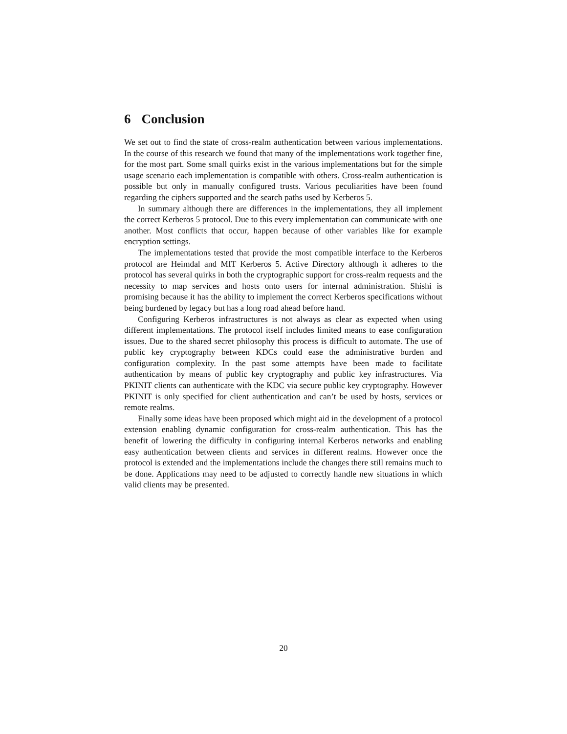6 Conclusion
We set out to find the state of cross-realm authentication between various implementations. In the course of this research we found that many of the implementations work together fine, for the most part. Some small quirks exist in the various implementations but for the simple usage scenario each implementation is compatible with others. Cross-realm authentication is possible but only in manually configured trusts. Various peculiarities have been found regarding the ciphers supported and the search paths used by Kerberos 5.
In summary although there are differences in the implementations, they all implement the correct Kerberos 5 protocol. Due to this every implementation can communicate with one another. Most conflicts that occur, happen because of other variables like for example encryption settings.
The implementations tested that provide the most compatible interface to the Kerberos protocol are Heimdal and MIT Kerberos 5. Active Directory although it adheres to the protocol has several quirks in both the cryptographic support for cross-realm requests and the necessity to map services and hosts onto users for internal administration. Shishi is promising because it has the ability to implement the correct Kerberos specifications without being burdened by legacy but has a long road ahead before hand.
Configuring Kerberos infrastructures is not always as clear as expected when using different implementations. The protocol itself includes limited means to ease configuration issues. Due to the shared secret philosophy this process is difficult to automate. The use of public key cryptography between KDCs could ease the administrative burden and configuration complexity. In the past some attempts have been made to facilitate authentication by means of public key cryptography and public key infrastructures. Via PKINIT clients can authenticate with the KDC via secure public key cryptography. However PKINIT is only specified for client authentication and can’t be used by hosts, services or remote realms.
Finally some ideas have been proposed which might aid in the development of a protocol extension enabling dynamic configuration for cross-realm authentication. This has the benefit of lowering the difficulty in configuring internal Kerberos networks and enabling easy authentication between clients and services in different realms. However once the protocol is extended and the implementations include the changes there still remains much to be done. Applications may need to be adjusted to correctly handle new situations in which valid clients may be presented.
20